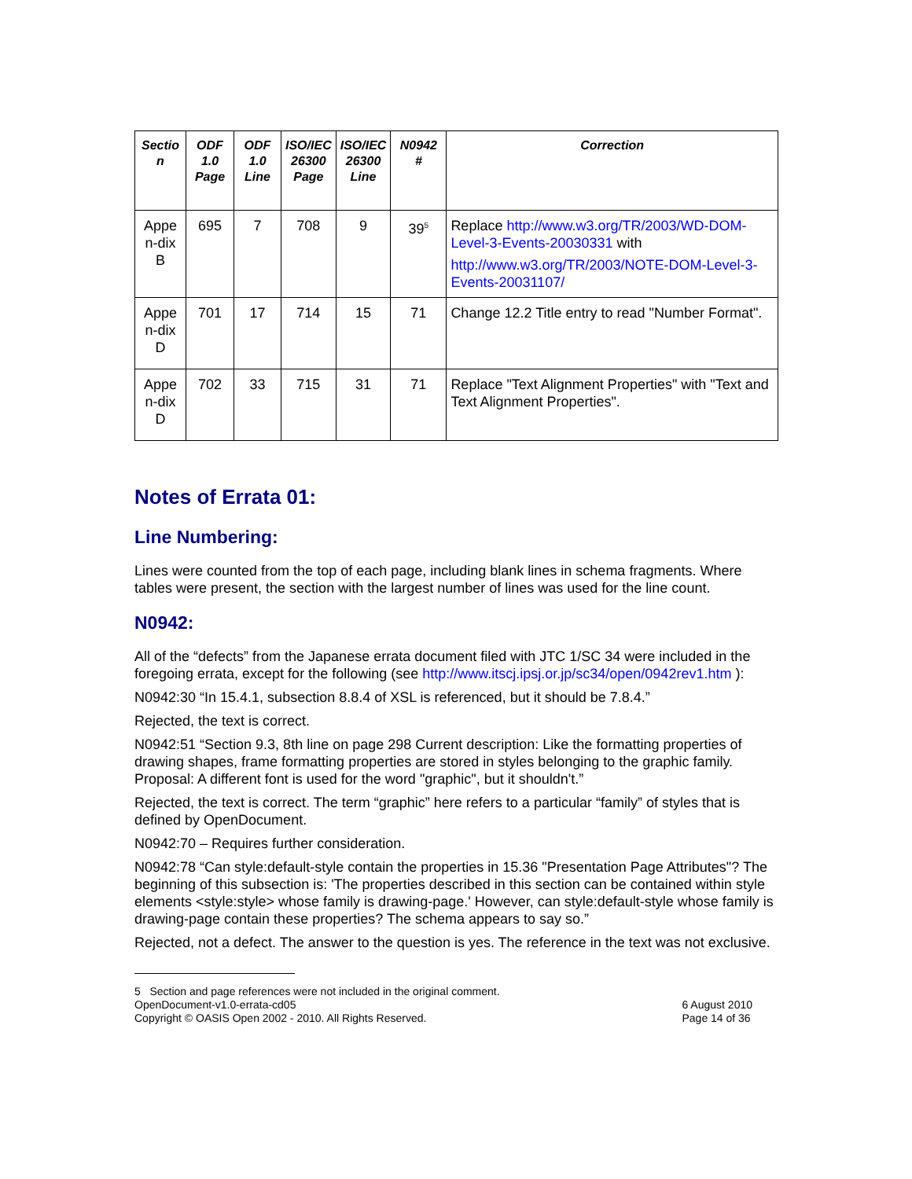| Sectio n | ODF 1.0 Page | ODF 1.0 Line | ISO/IEC 26300 Page | ISO/IEC 26300 Line | N0942 # | Correction |
| --- | --- | --- | --- | --- | --- | --- |
| Appe n-dix B | 695 | 7 | 708 | 9 | 39<sup>5</sup> | Replace http://www.w3.org/TR/2003/WD-DOM-Level-3-Events-20030331 with http://www.w3.org/TR/2003/NOTE-DOM-Level-3-Events-20031107/ |
| Appe n-dix D | 701 | 17 | 714 | 15 | 71 | Change 12.2 Title entry to read "Number Format". |
| Appe n-dix D | 702 | 33 | 715 | 31 | 71 | Replace "Text Alignment Properties" with "Text and Text Alignment Properties". |
Notes of Errata 01:
Line Numbering:
Lines were counted from the top of each page, including blank lines in schema fragments. Where tables were present, the section with the largest number of lines was used for the line count.
N0942:
All of the “defects” from the Japanese errata document filed with JTC 1/SC 34 were included in the foregoing errata, except for the following (see http://www.itscj.ipsj.or.jp/sc34/open/0942rev1.htm ):
N0942:30 “In 15.4.1, subsection 8.8.4 of XSL is referenced, but it should be 7.8.4.”
Rejected, the text is correct.
N0942:51 “Section 9.3, 8th line on page 298 Current description: Like the formatting properties of drawing shapes, frame formatting properties are stored in styles belonging to the graphic family. Proposal: A different font is used for the word "graphic", but it shouldn't.”
Rejected, the text is correct. The term “graphic” here refers to a particular “family” of styles that is defined by OpenDocument.
N0942:70 – Requires further consideration.
N0942:78 “Can style:default-style contain the properties in 15.36 "Presentation Page Attributes"? The beginning of this subsection is: 'The properties described in this section can be contained within style elements <style:style> whose family is drawing-page.' However, can style:default-style whose family is drawing-page contain these properties? The schema appears to say so.”
Rejected, not a defect. The answer to the question is yes. The reference in the text was not exclusive.
5 Section and page references were not included in the original comment.
OpenDocument-v1.0-errata-cd05
Copyright © OASIS Open 2002 - 2010. All Rights Reserved. 6 August 2010
Page 14 of 36